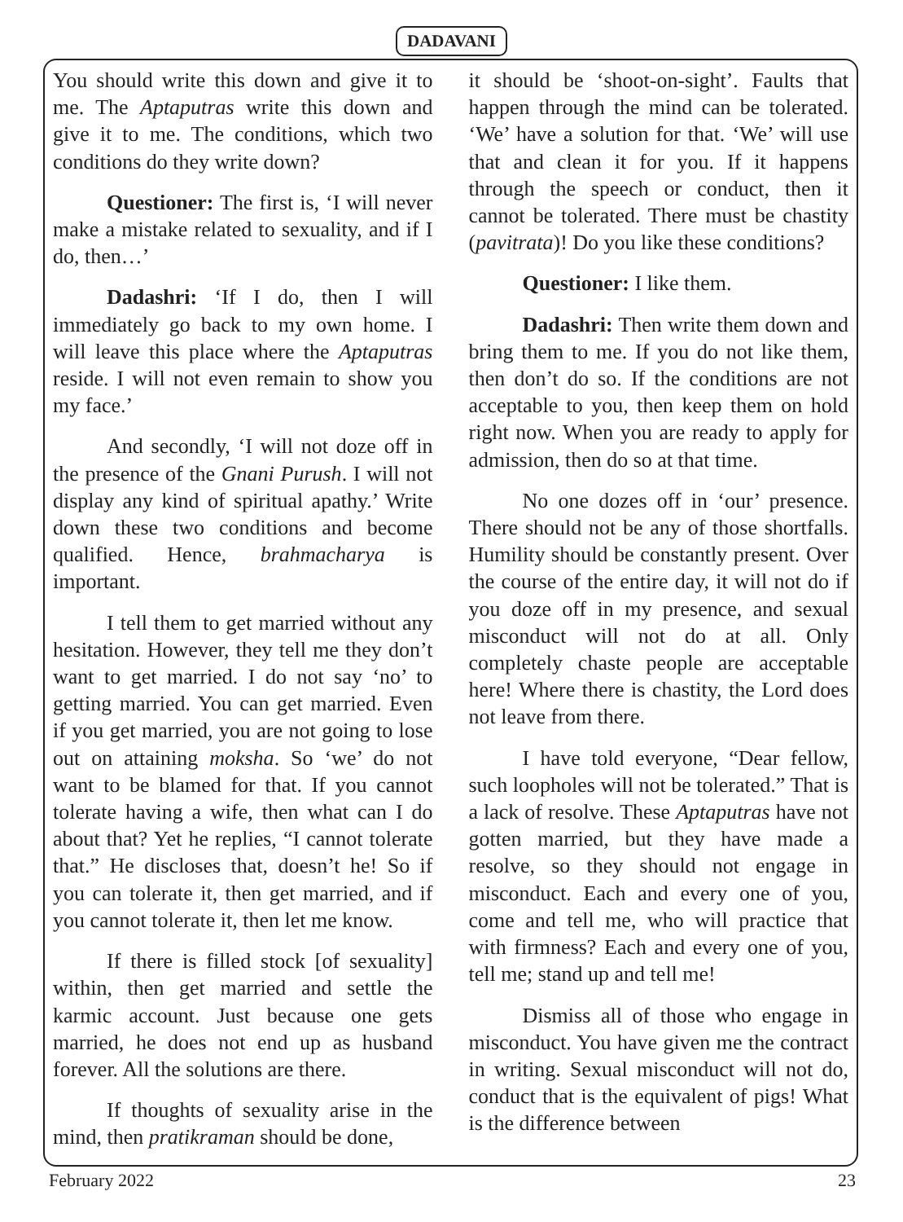DADAVANI
You should write this down and give it to me. The Aptaputras write this down and give it to me. The conditions, which two conditions do they write down?
Questioner: The first is, ‘I will never make a mistake related to sexuality, and if I do, then…’
Dadashri: ‘If I do, then I will immediately go back to my own home. I will leave this place where the Aptaputras reside. I will not even remain to show you my face.’
And secondly, ‘I will not doze off in the presence of the Gnani Purush. I will not display any kind of spiritual apathy.’ Write down these two conditions and become qualified. Hence, brahmacharya is important.
I tell them to get married without any hesitation. However, they tell me they don’t want to get married. I do not say ‘no’ to getting married. You can get married. Even if you get married, you are not going to lose out on attaining moksha. So ‘we’ do not want to be blamed for that. If you cannot tolerate having a wife, then what can I do about that? Yet he replies, “I cannot tolerate that.” He discloses that, doesn’t he! So if you can tolerate it, then get married, and if you cannot tolerate it, then let me know.
If there is filled stock [of sexuality] within, then get married and settle the karmic account. Just because one gets married, he does not end up as husband forever. All the solutions are there.
If thoughts of sexuality arise in the mind, then pratikraman should be done,
it should be ‘shoot-on-sight’. Faults that happen through the mind can be tolerated. ‘We’ have a solution for that. ‘We’ will use that and clean it for you. If it happens through the speech or conduct, then it cannot be tolerated. There must be chastity (pavitrata)! Do you like these conditions?
Questioner: I like them.
Dadashri: Then write them down and bring them to me. If you do not like them, then don’t do so. If the conditions are not acceptable to you, then keep them on hold right now. When you are ready to apply for admission, then do so at that time.
No one dozes off in ‘our’ presence. There should not be any of those shortfalls. Humility should be constantly present. Over the course of the entire day, it will not do if you doze off in my presence, and sexual misconduct will not do at all. Only completely chaste people are acceptable here! Where there is chastity, the Lord does not leave from there.
I have told everyone, “Dear fellow, such loopholes will not be tolerated.” That is a lack of resolve. These Aptaputras have not gotten married, but they have made a resolve, so they should not engage in misconduct. Each and every one of you, come and tell me, who will practice that with firmness? Each and every one of you, tell me; stand up and tell me!
Dismiss all of those who engage in misconduct. You have given me the contract in writing. Sexual misconduct will not do, conduct that is the equivalent of pigs! What is the difference between
February 2022 23